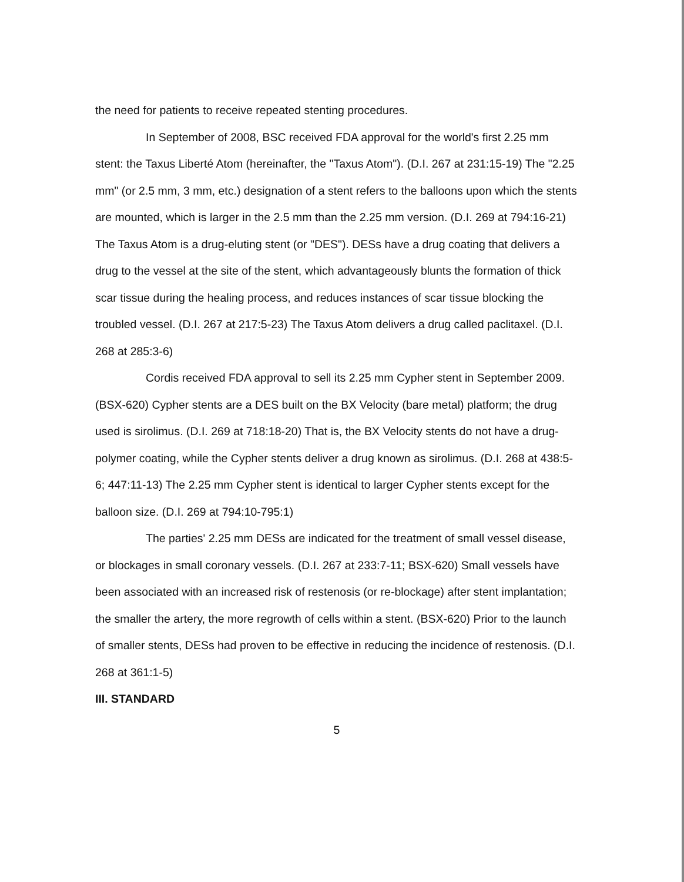the need for patients to receive repeated stenting procedures.
In September of 2008, BSC received FDA approval for the world's first 2.25 mm stent: the Taxus Liberté Atom (hereinafter, the "Taxus Atom"). (D.I. 267 at 231:15-19) The "2.25 mm" (or 2.5 mm, 3 mm, etc.) designation of a stent refers to the balloons upon which the stents are mounted, which is larger in the 2.5 mm than the 2.25 mm version. (D.I. 269 at 794:16-21) The Taxus Atom is a drug-eluting stent (or "DES"). DESs have a drug coating that delivers a drug to the vessel at the site of the stent, which advantageously blunts the formation of thick scar tissue during the healing process, and reduces instances of scar tissue blocking the troubled vessel. (D.I. 267 at 217:5-23) The Taxus Atom delivers a drug called paclitaxel. (D.I. 268 at 285:3-6)
Cordis received FDA approval to sell its 2.25 mm Cypher stent in September 2009. (BSX-620) Cypher stents are a DES built on the BX Velocity (bare metal) platform; the drug used is sirolimus. (D.I. 269 at 718:18-20) That is, the BX Velocity stents do not have a drug-polymer coating, while the Cypher stents deliver a drug known as sirolimus. (D.I. 268 at 438:5-6; 447:11-13) The 2.25 mm Cypher stent is identical to larger Cypher stents except for the balloon size. (D.I. 269 at 794:10-795:1)
The parties' 2.25 mm DESs are indicated for the treatment of small vessel disease, or blockages in small coronary vessels. (D.I. 267 at 233:7-11; BSX-620) Small vessels have been associated with an increased risk of restenosis (or re-blockage) after stent implantation; the smaller the artery, the more regrowth of cells within a stent. (BSX-620) Prior to the launch of smaller stents, DESs had proven to be effective in reducing the incidence of restenosis. (D.I. 268 at 361:1-5)
III. STANDARD
5